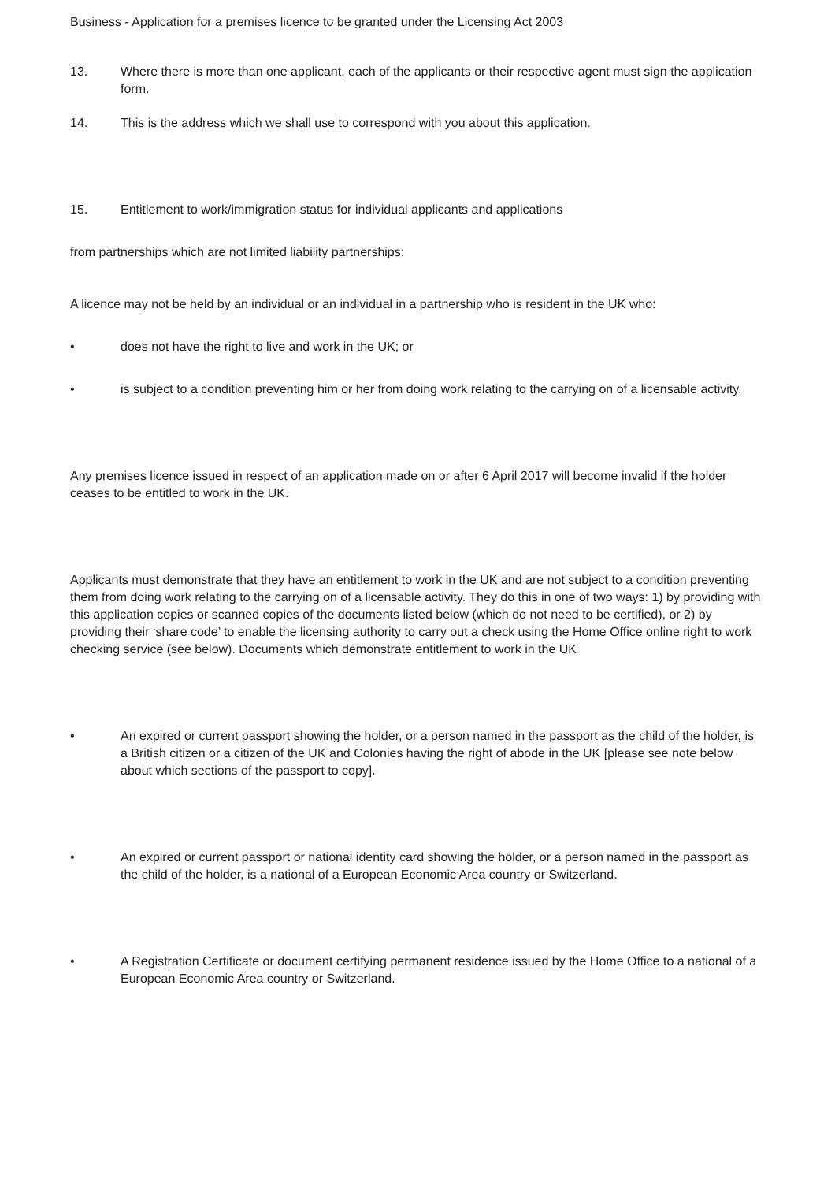Business - Application for a premises licence to be granted under the Licensing Act 2003
13. Where there is more than one applicant, each of the applicants or their respective agent must sign the application form.
14. This is the address which we shall use to correspond with you about this application.
15. Entitlement to work/immigration status for individual applicants and applications
from partnerships which are not limited liability partnerships:
A licence may not be held by an individual or an individual in a partnership who is resident in the UK who:
• does not have the right to live and work in the UK; or
• is subject to a condition preventing him or her from doing work relating to the carrying on of a licensable activity.
Any premises licence issued in respect of an application made on or after 6 April 2017 will become invalid if the holder ceases to be entitled to work in the UK.
Applicants must demonstrate that they have an entitlement to work in the UK and are not subject to a condition preventing them from doing work relating to the carrying on of a licensable activity. They do this in one of two ways: 1) by providing with this application copies or scanned copies of the documents listed below (which do not need to be certified), or 2) by providing their ‘share code’ to enable the licensing authority to carry out a check using the Home Office online right to work checking service (see below). Documents which demonstrate entitlement to work in the UK
• An expired or current passport showing the holder, or a person named in the passport as the child of the holder, is a British citizen or a citizen of the UK and Colonies having the right of abode in the UK [please see note below about which sections of the passport to copy].
• An expired or current passport or national identity card showing the holder, or a person named in the passport as the child of the holder, is a national of a European Economic Area country or Switzerland.
• A Registration Certificate or document certifying permanent residence issued by the Home Office to a national of a European Economic Area country or Switzerland.